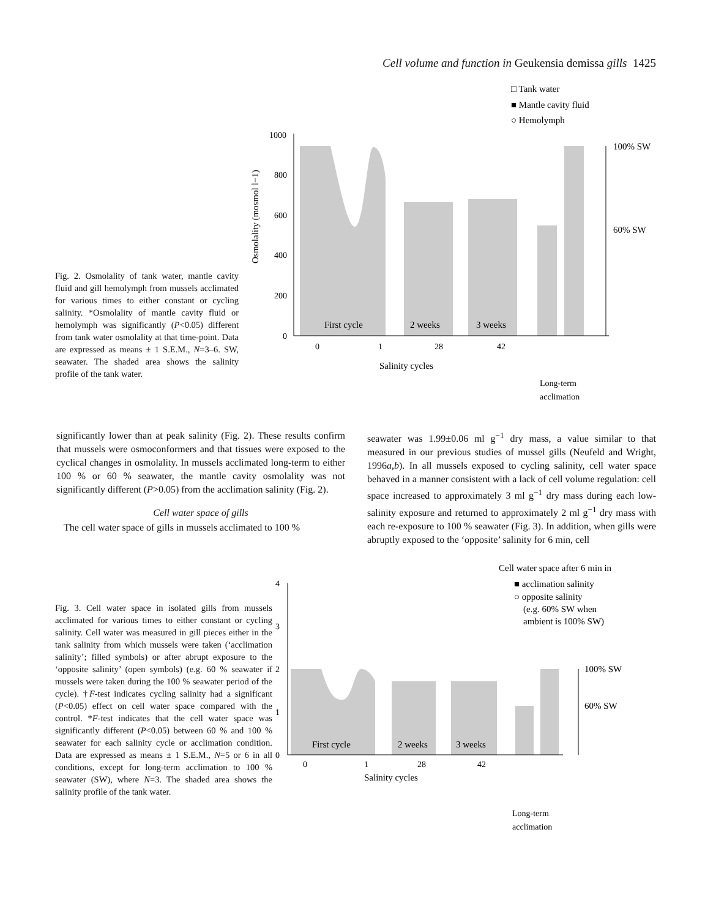Cell volume and function in Geukensia demissa gills 1425
Fig. 2. Osmolality of tank water, mantle cavity fluid and gill hemolymph from mussels acclimated for various times to either constant or cycling salinity. *Osmolality of mantle cavity fluid or hemolymph was significantly (P<0.05) different from tank water osmolality at that time-point. Data are expressed as means ± 1 S.E.M., N=3–6. SW, seawater. The shaded area shows the salinity profile of the tank water.
□ Tank water
■ Mantle cavity fluid
○ Hemolymph
1000
800
600
400
200
0
100% SW
60% SW
First cycle
2 weeks
3 weeks
0
1
28
42
Salinity cycles
Long-term
acclimation
Osmolality (mosmol l−1)
significantly lower than at peak salinity (Fig. 2). These results confirm that mussels were osmoconformers and that tissues were exposed to the cyclical changes in osmolality. In mussels acclimated long-term to either 100 % or 60 % seawater, the mantle cavity osmolality was not significantly different (P>0.05) from the acclimation salinity (Fig. 2).
Cell water space of gills
The cell water space of gills in mussels acclimated to 100 %
seawater was 1.99±0.06 ml g<sup>−1</sup> dry mass, a value similar to that measured in our previous studies of mussel gills (Neufeld and Wright, 1996a,b). In all mussels exposed to cycling salinity, cell water space behaved in a manner consistent with a lack of cell volume regulation: cell space increased to approximately 3 ml g<sup>−1</sup> dry mass during each low-salinity exposure and returned to approximately 2 ml g<sup>−1</sup> dry mass with each re-exposure to 100 % seawater (Fig. 3). In addition, when gills were abruptly exposed to the ‘opposite’ salinity for 6 min, cell
Fig. 3. Cell water space in isolated gills from mussels acclimated for various times to either constant or cycling salinity. Cell water was measured in gill pieces either in the tank salinity from which mussels were taken (‘acclimation salinity’; filled symbols) or after abrupt exposure to the ‘opposite salinity’ (open symbols) (e.g. 60 % seawater if mussels were taken during the 100 % seawater period of the cycle). †F-test indicates cycling salinity had a significant (P<0.05) effect on cell water space compared with the control. *F-test indicates that the cell water space was significantly different (P<0.05) between 60 % and 100 % seawater for each salinity cycle or acclimation condition. Data are expressed as means ± 1 S.E.M., N=5 or 6 in all conditions, except for long-term acclimation to 100 % seawater (SW), where N=3. The shaded area shows the salinity profile of the tank water.
Cell water space after 6 min in
■ acclimation salinity
○ opposite salinity
(e.g. 60% SW when
ambient is 100% SW)
4
3
2
1
0
100% SW
60% SW
First cycle
2 weeks
3 weeks
0
1
28
42
Salinity cycles
Long-term
acclimation